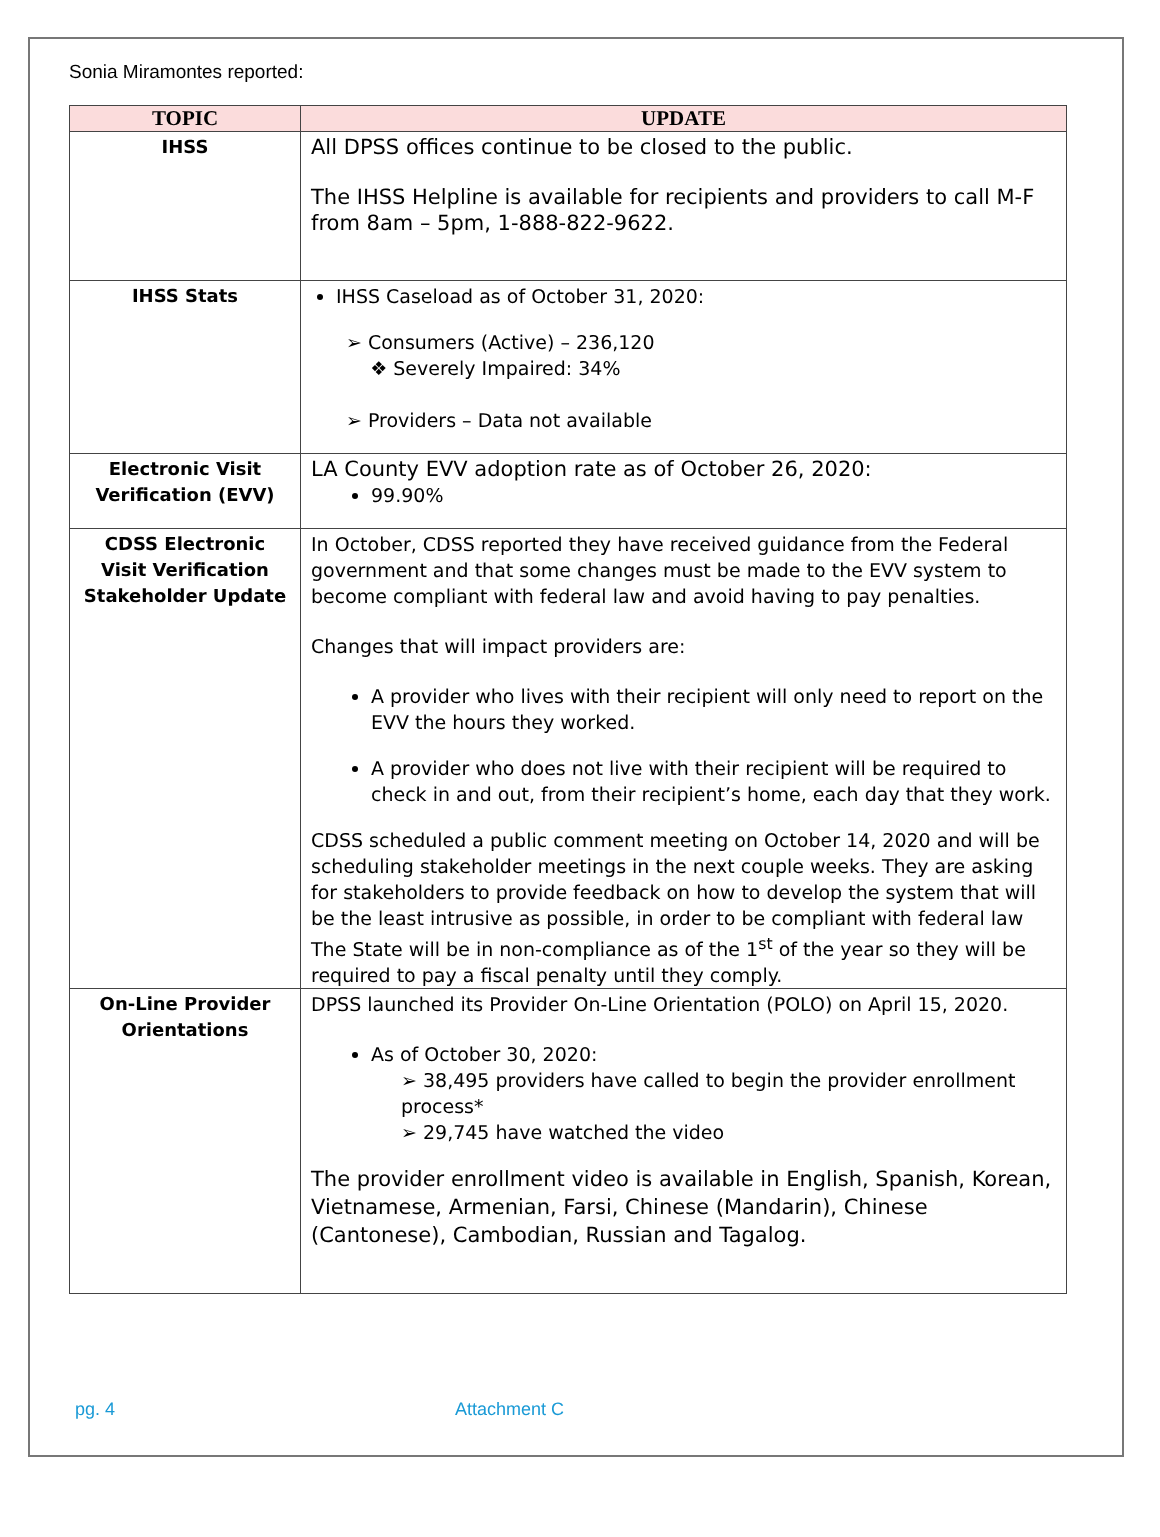Sonia Miramontes reported:
| TOPIC | UPDATE |
| --- | --- |
| IHSS | All DPSS offices continue to be closed to the public. The IHSS Helpline is available for recipients and providers to call M-F from 8am – 5pm, 1-888-822-9622. |
| IHSS Stats | IHSS Caseload as of October 31, 2020: ➢ Consumers (Active) – 236,120 ❖ Severely Impaired: 34% ➢ Providers – Data not available |
| Electronic Visit Verification (EVV) | LA County EVV adoption rate as of October 26, 2020: 99.90% |
| CDSS Electronic Visit Verification Stakeholder Update | In October, CDSS reported they have received guidance from the Federal government and that some changes must be made to the EVV system to become compliant with federal law and avoid having to pay penalties. Changes that will impact providers are: A provider who lives with their recipient will only need to report on the EVV the hours they worked. A provider who does not live with their recipient will be required to check in and out, from their recipient’s home, each day that they work. CDSS scheduled a public comment meeting on October 14, 2020 and will be scheduling stakeholder meetings in the next couple weeks. They are asking for stakeholders to provide feedback on how to develop the system that will be the least intrusive as possible, in order to be compliant with federal law The State will be in non-compliance as of the 1<sup>st</sup> of the year so they will be required to pay a fiscal penalty until they comply. |
| On-Line Provider Orientations | DPSS launched its Provider On-Line Orientation (POLO) on April 15, 2020. As of October 30, 2020: ➢ 38,495 providers have called to begin the provider enrollment process* ➢ 29,745 have watched the video The provider enrollment video is available in English, Spanish, Korean, Vietnamese, Armenian, Farsi, Chinese (Mandarin), Chinese (Cantonese), Cambodian, Russian and Tagalog. |
pg. 4 Attachment C